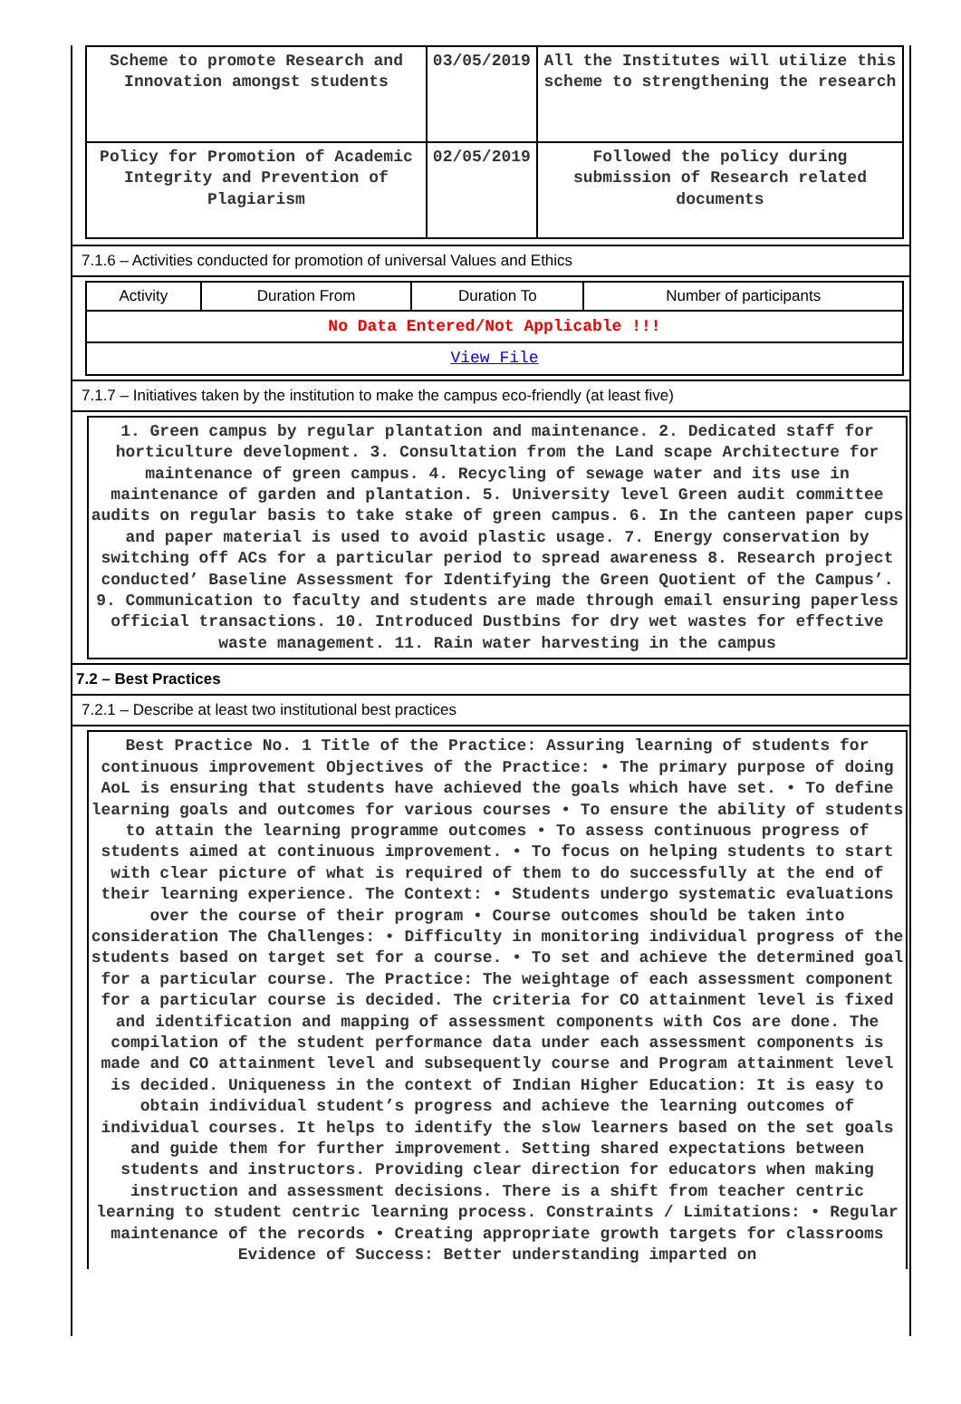| Scheme to promote Research and Innovation amongst students | 03/05/2019 | All the Institutes will utilize this scheme to strengthening the research |
| Policy for Promotion of Academic Integrity and Prevention of Plagiarism | 02/05/2019 | Followed the policy during submission of Research related documents |
7.1.6 – Activities conducted for promotion of universal Values and Ethics
| Activity | Duration From | Duration To | Number of participants |
| No Data Entered/Not Applicable !!! | | | |
| View File | | | |
7.1.7 – Initiatives taken by the institution to make the campus eco-friendly (at least five)
1. Green campus by regular plantation and maintenance. 2. Dedicated staff for horticulture development. 3. Consultation from the Land scape Architecture for maintenance of green campus. 4. Recycling of sewage water and its use in maintenance of garden and plantation. 5. University level Green audit committee audits on regular basis to take stake of green campus. 6. In the canteen paper cups and paper material is used to avoid plastic usage. 7. Energy conservation by switching off ACs for a particular period to spread awareness 8. Research project conducted’ Baseline Assessment for Identifying the Green Quotient of the Campus’. 9. Communication to faculty and students are made through email ensuring paperless official transactions. 10. Introduced Dustbins for dry wet wastes for effective waste management. 11. Rain water harvesting in the campus
7.2 – Best Practices
7.2.1 – Describe at least two institutional best practices
Best Practice No. 1 Title of the Practice: Assuring learning of students for continuous improvement Objectives of the Practice: • The primary purpose of doing AoL is ensuring that students have achieved the goals which have set. • To define learning goals and outcomes for various courses • To ensure the ability of students to attain the learning programme outcomes • To assess continuous progress of students aimed at continuous improvement. • To focus on helping students to start with clear picture of what is required of them to do successfully at the end of their learning experience. The Context: • Students undergo systematic evaluations over the course of their program • Course outcomes should be taken into consideration The Challenges: • Difficulty in monitoring individual progress of the students based on target set for a course. • To set and achieve the determined goal for a particular course. The Practice: The weightage of each assessment component for a particular course is decided. The criteria for CO attainment level is fixed and identification and mapping of assessment components with Cos are done. The compilation of the student performance data under each assessment components is made and CO attainment level and subsequently course and Program attainment level is decided. Uniqueness in the context of Indian Higher Education: It is easy to obtain individual student’s progress and achieve the learning outcomes of individual courses. It helps to identify the slow learners based on the set goals and guide them for further improvement. Setting shared expectations between students and instructors. Providing clear direction for educators when making instruction and assessment decisions. There is a shift from teacher centric learning to student centric learning process. Constraints / Limitations: • Regular maintenance of the records • Creating appropriate growth targets for classrooms Evidence of Success: Better understanding imparted on